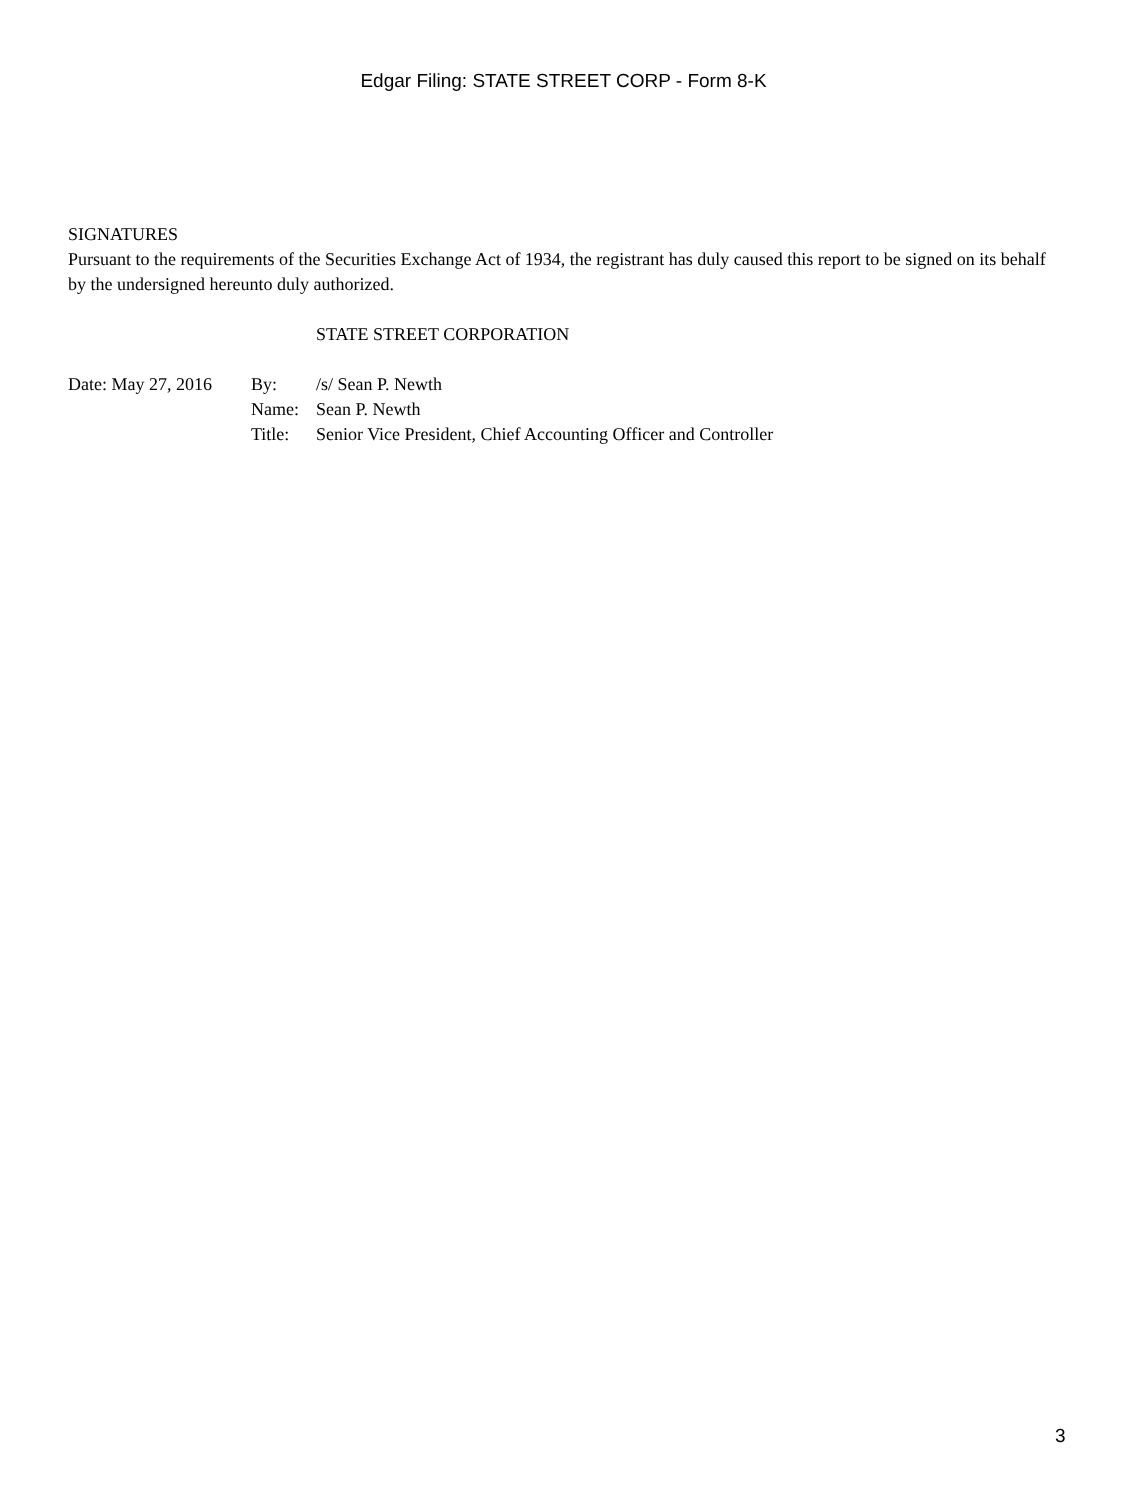Edgar Filing: STATE STREET CORP - Form 8-K
SIGNATURES
Pursuant to the requirements of the Securities Exchange Act of 1934, the registrant has duly caused this report to be signed on its behalf by the undersigned hereunto duly authorized.
STATE STREET CORPORATION
| Date: May 27, 2016 | By: | /s/ Sean P. Newth |
| | Name: | Sean P. Newth |
| | Title: | Senior Vice President, Chief Accounting Officer and Controller |
3